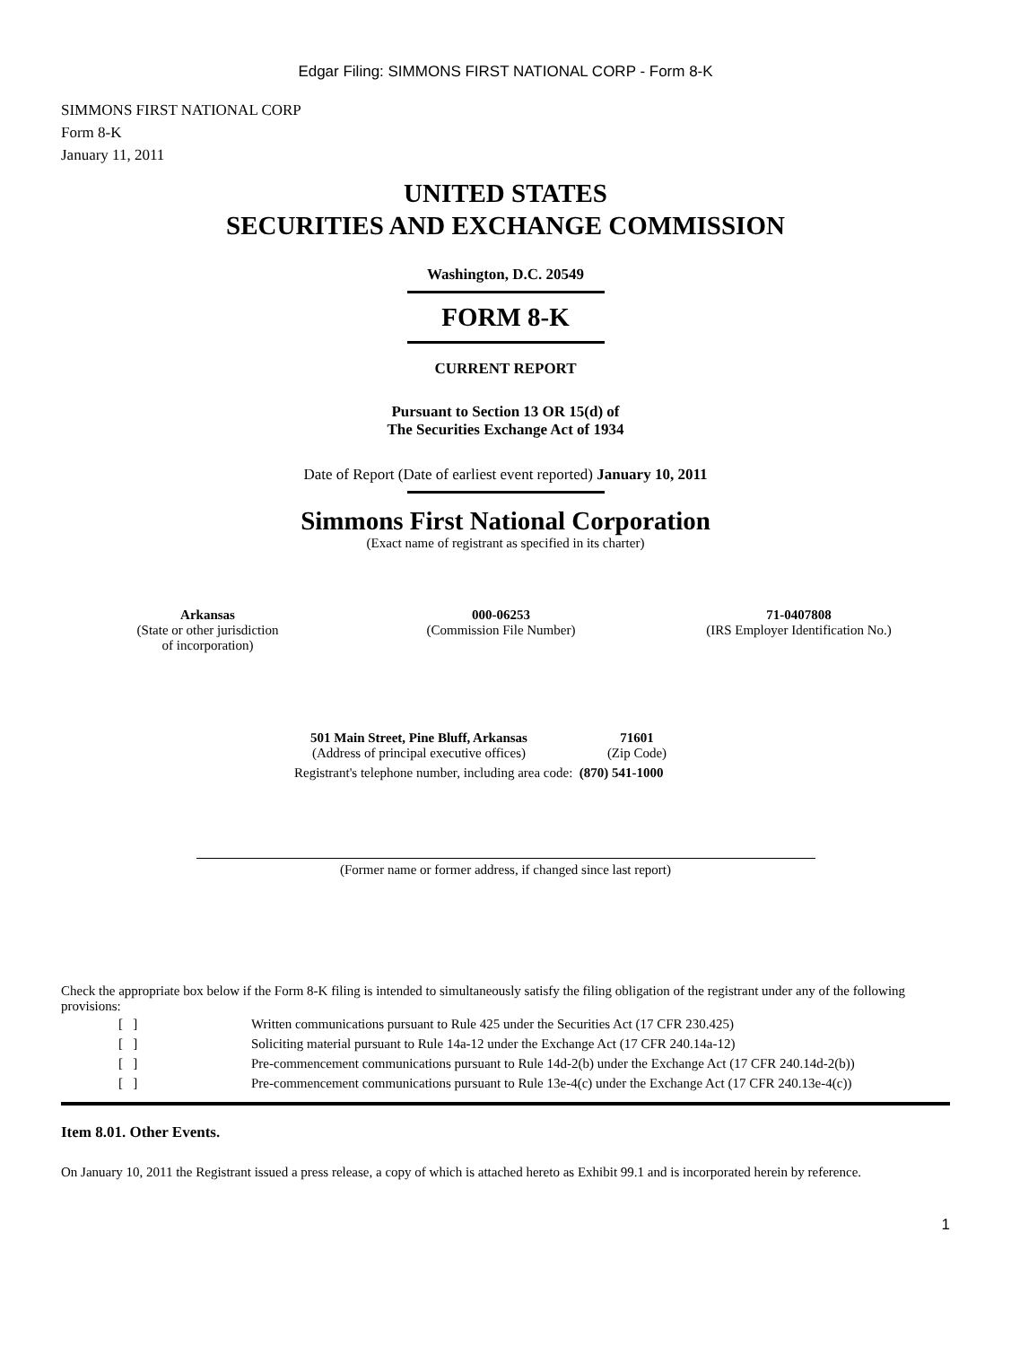Edgar Filing: SIMMONS FIRST NATIONAL CORP - Form 8-K
SIMMONS FIRST NATIONAL CORP
Form 8-K
January 11, 2011
UNITED STATES
SECURITIES AND EXCHANGE COMMISSION
Washington, D.C. 20549
FORM 8-K
CURRENT REPORT
Pursuant to Section 13 OR 15(d) of
The Securities Exchange Act of 1934
Date of Report (Date of earliest event reported) January 10, 2011
Simmons First National Corporation
(Exact name of registrant as specified in its charter)
| Arkansas (State or other jurisdiction of incorporation) | 000-06253 (Commission File Number) | 71-0407808 (IRS Employer Identification No.) |
| 501 Main Street, Pine Bluff, Arkansas (Address of principal executive offices) | 71601 (Zip Code) |
Registrant's telephone number, including area code: (870) 541-1000
(Former name or former address, if changed since last report)
Check the appropriate box below if the Form 8-K filing is intended to simultaneously satisfy the filing obligation of the registrant under any of the following provisions:
| [ ] | Written communications pursuant to Rule 425 under the Securities Act (17 CFR 230.425) |
| [ ] | Soliciting material pursuant to Rule 14a-12 under the Exchange Act (17 CFR 240.14a-12) |
| [ ] | Pre-commencement communications pursuant to Rule 14d-2(b) under the Exchange Act (17 CFR 240.14d-2(b)) |
| [ ] | Pre-commencement communications pursuant to Rule 13e-4(c) under the Exchange Act (17 CFR 240.13e-4(c)) |
Item 8.01. Other Events.
On January 10, 2011 the Registrant issued a press release, a copy of which is attached hereto as Exhibit 99.1 and is incorporated herein by reference.
1